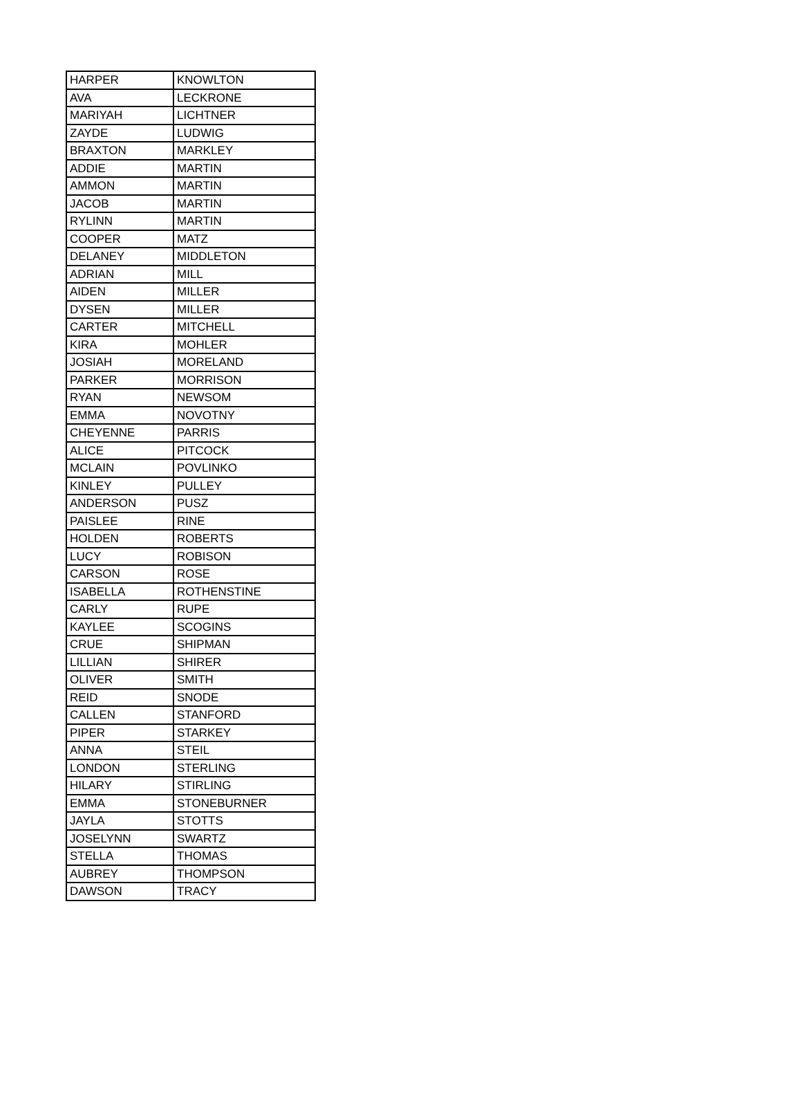| HARPER | KNOWLTON |
| AVA | LECKRONE |
| MARIYAH | LICHTNER |
| ZAYDE | LUDWIG |
| BRAXTON | MARKLEY |
| ADDIE | MARTIN |
| AMMON | MARTIN |
| JACOB | MARTIN |
| RYLINN | MARTIN |
| COOPER | MATZ |
| DELANEY | MIDDLETON |
| ADRIAN | MILL |
| AIDEN | MILLER |
| DYSEN | MILLER |
| CARTER | MITCHELL |
| KIRA | MOHLER |
| JOSIAH | MORELAND |
| PARKER | MORRISON |
| RYAN | NEWSOM |
| EMMA | NOVOTNY |
| CHEYENNE | PARRIS |
| ALICE | PITCOCK |
| MCLAIN | POVLINKO |
| KINLEY | PULLEY |
| ANDERSON | PUSZ |
| PAISLEE | RINE |
| HOLDEN | ROBERTS |
| LUCY | ROBISON |
| CARSON | ROSE |
| ISABELLA | ROTHENSTINE |
| CARLY | RUPE |
| KAYLEE | SCOGINS |
| CRUE | SHIPMAN |
| LILLIAN | SHIRER |
| OLIVER | SMITH |
| REID | SNODE |
| CALLEN | STANFORD |
| PIPER | STARKEY |
| ANNA | STEIL |
| LONDON | STERLING |
| HILARY | STIRLING |
| EMMA | STONEBURNER |
| JAYLA | STOTTS |
| JOSELYNN | SWARTZ |
| STELLA | THOMAS |
| AUBREY | THOMPSON |
| DAWSON | TRACY |